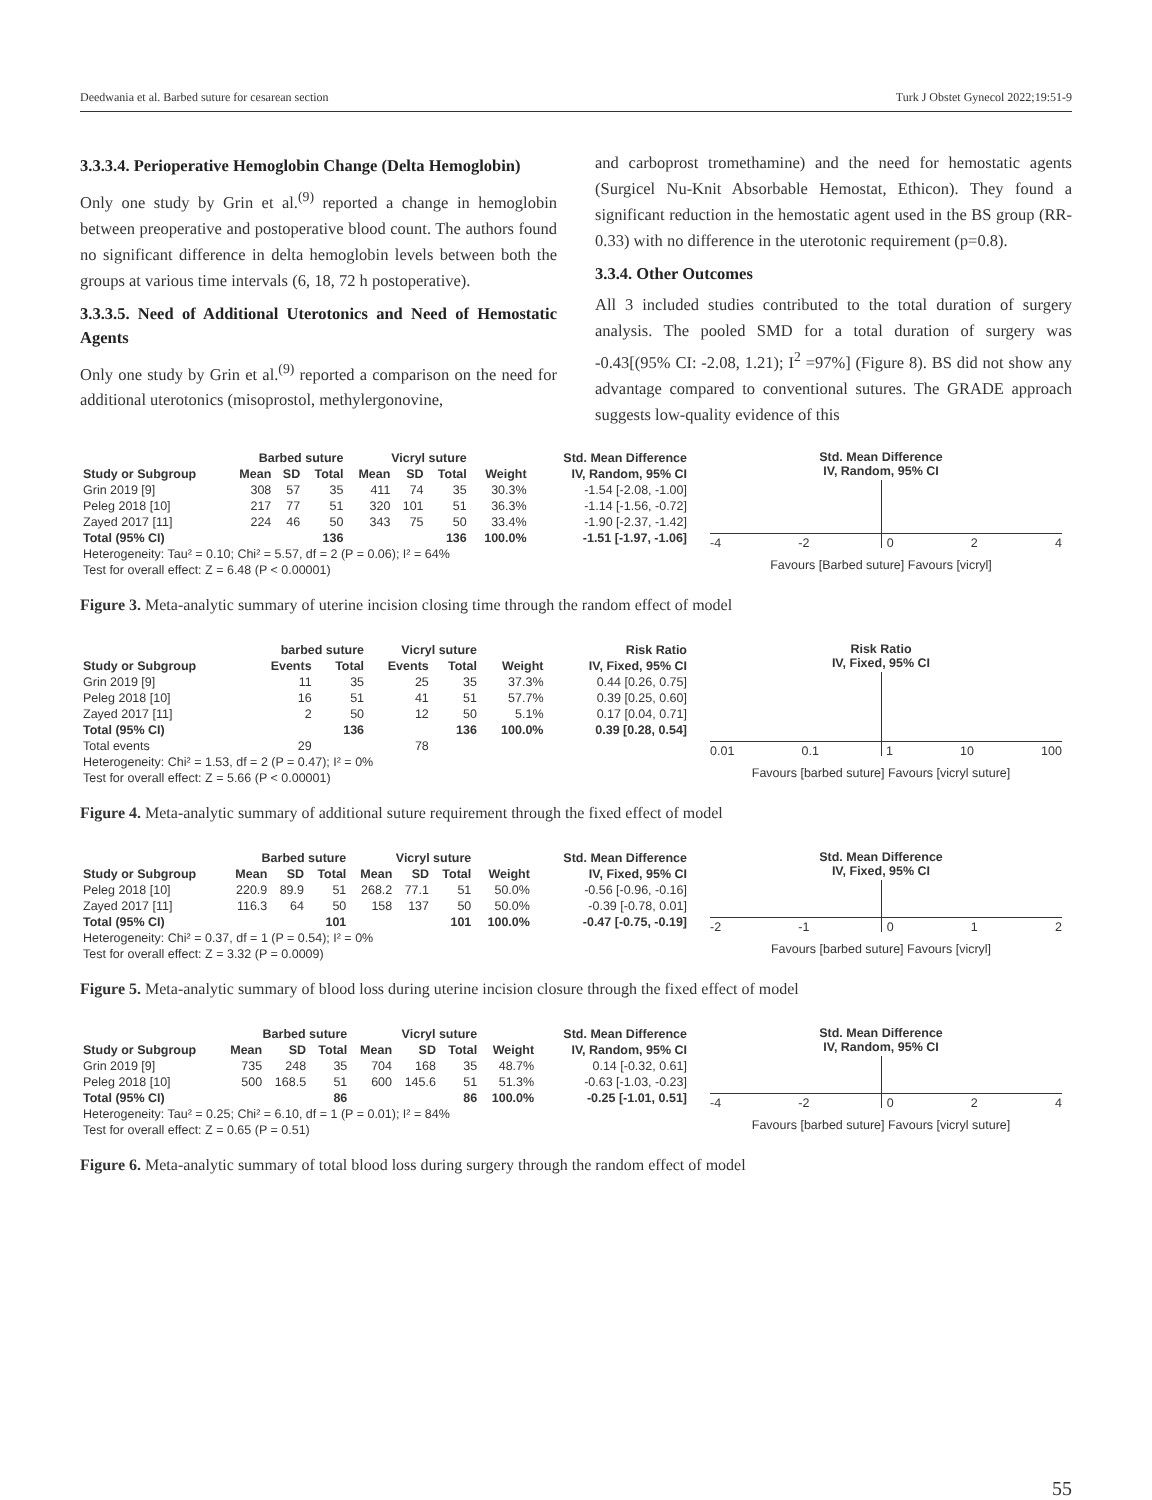Deedwania et al. Barbed suture for cesarean section Turk J Obstet Gynecol 2022;19:51-9
3.3.3.4. Perioperative Hemoglobin Change (Delta Hemoglobin)
Only one study by Grin et al.<sup>(9)</sup> reported a change in hemoglobin between preoperative and postoperative blood count. The authors found no significant difference in delta hemoglobin levels between both the groups at various time intervals (6, 18, 72 h postoperative).
3.3.3.5. Need of Additional Uterotonics and Need of Hemostatic Agents
Only one study by Grin et al.<sup>(9)</sup> reported a comparison on the need for additional uterotonics (misoprostol, methylergonovine,
and carboprost tromethamine) and the need for hemostatic agents (Surgicel Nu-Knit Absorbable Hemostat, Ethicon). They found a significant reduction in the hemostatic agent used in the BS group (RR-0.33) with no difference in the uterotonic requirement (p=0.8).
3.3.4. Other Outcomes
All 3 included studies contributed to the total duration of surgery analysis. The pooled SMD for a total duration of surgery was -0.43[(95% CI: -2.08, 1.21); I<sup>2</sup> =97%] (Figure 8). BS did not show any advantage compared to conventional sutures. The GRADE approach suggests low-quality evidence of this
| | Barbed suture | | | Vicryl suture | | | | Std. Mean Difference |
| --- | --- | --- | --- | --- | --- | --- | --- | --- |
| Study or Subgroup | Mean | SD | Total | Mean | SD | Total | Weight | IV, Random, 95% CI |
| Grin 2019 [9] | 308 | 57 | 35 | 411 | 74 | 35 | 30.3% | -1.54 [-2.08, -1.00] |
| Peleg 2018 [10] | 217 | 77 | 51 | 320 | 101 | 51 | 36.3% | -1.14 [-1.56, -0.72] |
| Zayed 2017 [11] | 224 | 46 | 50 | 343 | 75 | 50 | 33.4% | -1.90 [-2.37, -1.42] |
| Total (95% CI) | | | 136 | | | 136 | 100.0% | -1.51 [-1.97, -1.06] |
| Heterogeneity: Tau² = 0.10; Chi² = 5.57, df = 2 (P = 0.06); I² = 64% | | | | | | | | |
| Test for overall effect: Z = 6.48 (P < 0.00001) | | | | | | | | |
Std. Mean Difference
IV, Random, 95% CI
-4 -2 0 2 4
Favours [Barbed suture] Favours [vicryl]
Figure 3. Meta-analytic summary of uterine incision closing time through the random effect of model
| | barbed suture | | Vicryl suture | | | Risk Ratio |
| --- | --- | --- | --- | --- | --- | --- |
| Study or Subgroup | Events | Total | Events | Total | Weight | IV, Fixed, 95% CI |
| Grin 2019 [9] | 11 | 35 | 25 | 35 | 37.3% | 0.44 [0.26, 0.75] |
| Peleg 2018 [10] | 16 | 51 | 41 | 51 | 57.7% | 0.39 [0.25, 0.60] |
| Zayed 2017 [11] | 2 | 50 | 12 | 50 | 5.1% | 0.17 [0.04, 0.71] |
| Total (95% CI) | | 136 | | 136 | 100.0% | 0.39 [0.28, 0.54] |
| Total events | 29 | | 78 | | | |
| Heterogeneity: Chi² = 1.53, df = 2 (P = 0.47); I² = 0% | | | | | | |
| Test for overall effect: Z = 5.66 (P < 0.00001) | | | | | | |
Risk Ratio
IV, Fixed, 95% CI
0.01 0.1 1 10 100
Favours [barbed suture] Favours [vicryl suture]
Figure 4. Meta-analytic summary of additional suture requirement through the fixed effect of model
| | Barbed suture | | | Vicryl suture | | | | Std. Mean Difference |
| --- | --- | --- | --- | --- | --- | --- | --- | --- |
| Study or Subgroup | Mean | SD | Total | Mean | SD | Total | Weight | IV, Fixed, 95% CI |
| Peleg 2018 [10] | 220.9 | 89.9 | 51 | 268.2 | 77.1 | 51 | 50.0% | -0.56 [-0.96, -0.16] |
| Zayed 2017 [11] | 116.3 | 64 | 50 | 158 | 137 | 50 | 50.0% | -0.39 [-0.78, 0.01] |
| Total (95% CI) | | | 101 | | | 101 | 100.0% | -0.47 [-0.75, -0.19] |
| Heterogeneity: Chi² = 0.37, df = 1 (P = 0.54); I² = 0% | | | | | | | | |
| Test for overall effect: Z = 3.32 (P = 0.0009) | | | | | | | | |
Std. Mean Difference
IV, Fixed, 95% CI
-2 -1 0 1 2
Favours [barbed suture] Favours [vicryl]
Figure 5. Meta-analytic summary of blood loss during uterine incision closure through the fixed effect of model
| | Barbed suture | | | Vicryl suture | | | | Std. Mean Difference |
| --- | --- | --- | --- | --- | --- | --- | --- | --- |
| Study or Subgroup | Mean | SD | Total | Mean | SD | Total | Weight | IV, Random, 95% CI |
| Grin 2019 [9] | 735 | 248 | 35 | 704 | 168 | 35 | 48.7% | 0.14 [-0.32, 0.61] |
| Peleg 2018 [10] | 500 | 168.5 | 51 | 600 | 145.6 | 51 | 51.3% | -0.63 [-1.03, -0.23] |
| Total (95% CI) | | | 86 | | | 86 | 100.0% | -0.25 [-1.01, 0.51] |
| Heterogeneity: Tau² = 0.25; Chi² = 6.10, df = 1 (P = 0.01); I² = 84% | | | | | | | | |
| Test for overall effect: Z = 0.65 (P = 0.51) | | | | | | | | |
Std. Mean Difference
IV, Random, 95% CI
-4 -2 0 2 4
Favours [barbed suture] Favours [vicryl suture]
Figure 6. Meta-analytic summary of total blood loss during surgery through the random effect of model
55